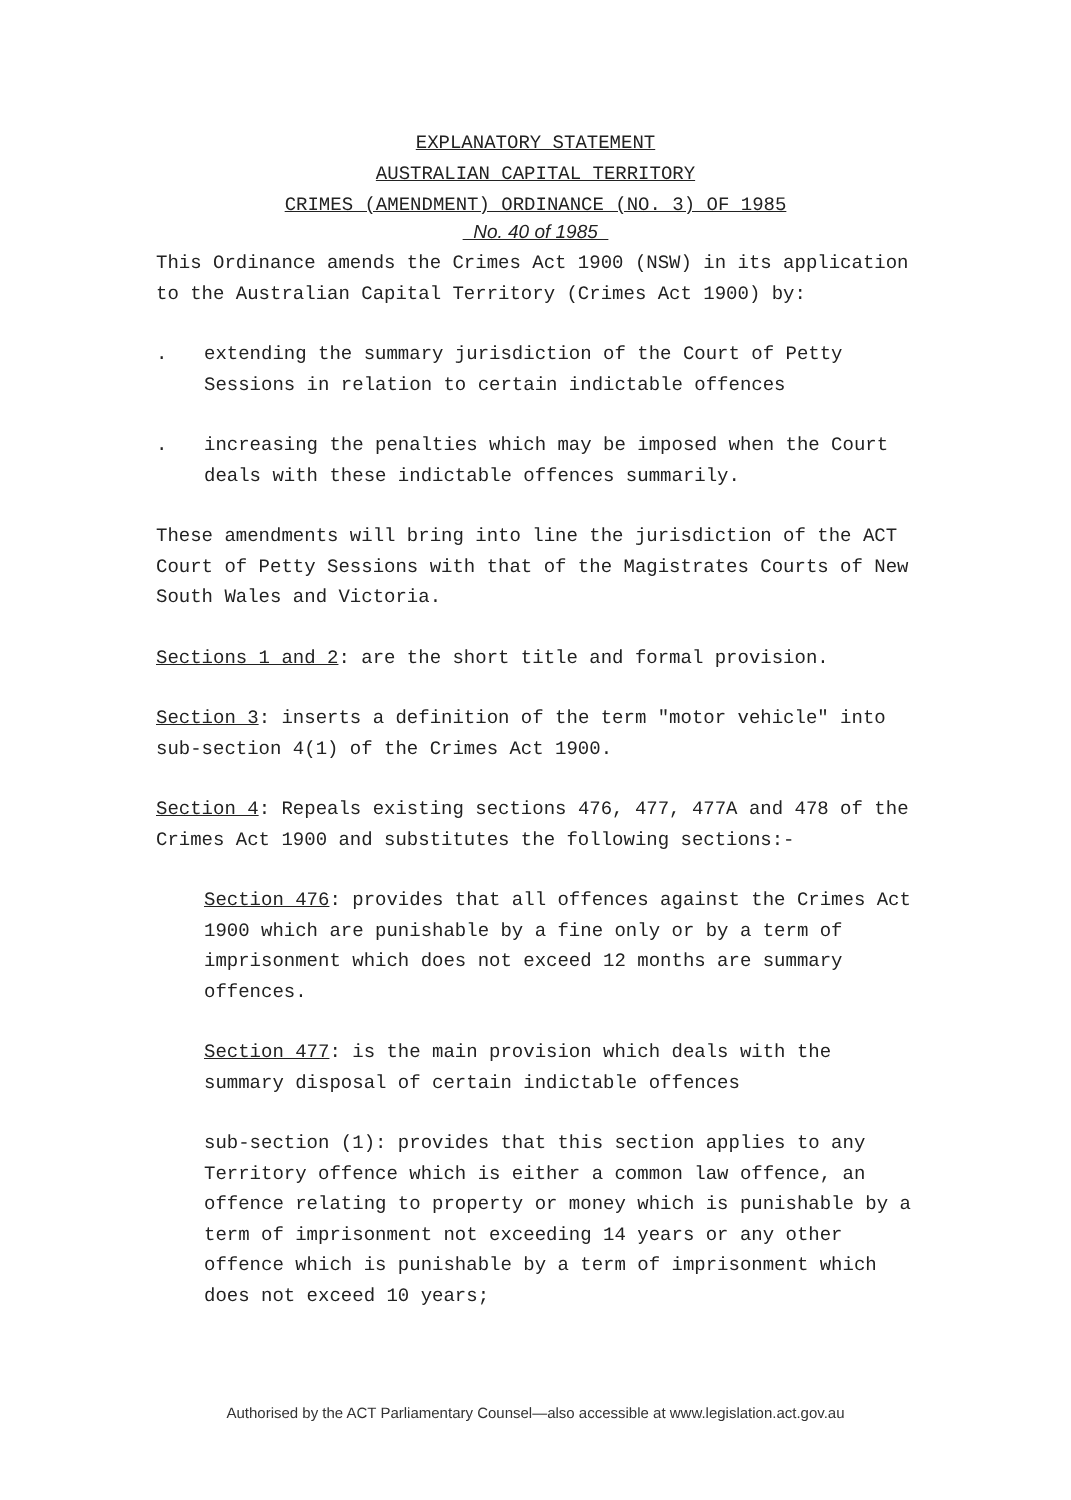EXPLANATORY STATEMENT
AUSTRALIAN CAPITAL TERRITORY
CRIMES (AMENDMENT) ORDINANCE (NO. 3) OF 1985
No. 40 of 1985
This Ordinance amends the Crimes Act 1900 (NSW) in its application to the Australian Capital Territory (Crimes Act 1900) by:
. extending the summary jurisdiction of the Court of Petty Sessions in relation to certain indictable offences
. increasing the penalties which may be imposed when the Court deals with these indictable offences summarily.
These amendments will bring into line the jurisdiction of the ACT Court of Petty Sessions with that of the Magistrates Courts of New South Wales and Victoria.
Sections 1 and 2: are the short title and formal provision.
Section 3: inserts a definition of the term "motor vehicle" into sub-section 4(1) of the Crimes Act 1900.
Section 4: Repeals existing sections 476, 477, 477A and 478 of the Crimes Act 1900 and substitutes the following sections:-
Section 476: provides that all offences against the Crimes Act 1900 which are punishable by a fine only or by a term of imprisonment which does not exceed 12 months are summary offences.
Section 477: is the main provision which deals with the summary disposal of certain indictable offences
sub-section (1): provides that this section applies to any Territory offence which is either a common law offence, an offence relating to property or money which is punishable by a term of imprisonment not exceeding 14 years or any other offence which is punishable by a term of imprisonment which does not exceed 10 years;
Authorised by the ACT Parliamentary Counsel—also accessible at www.legislation.act.gov.au